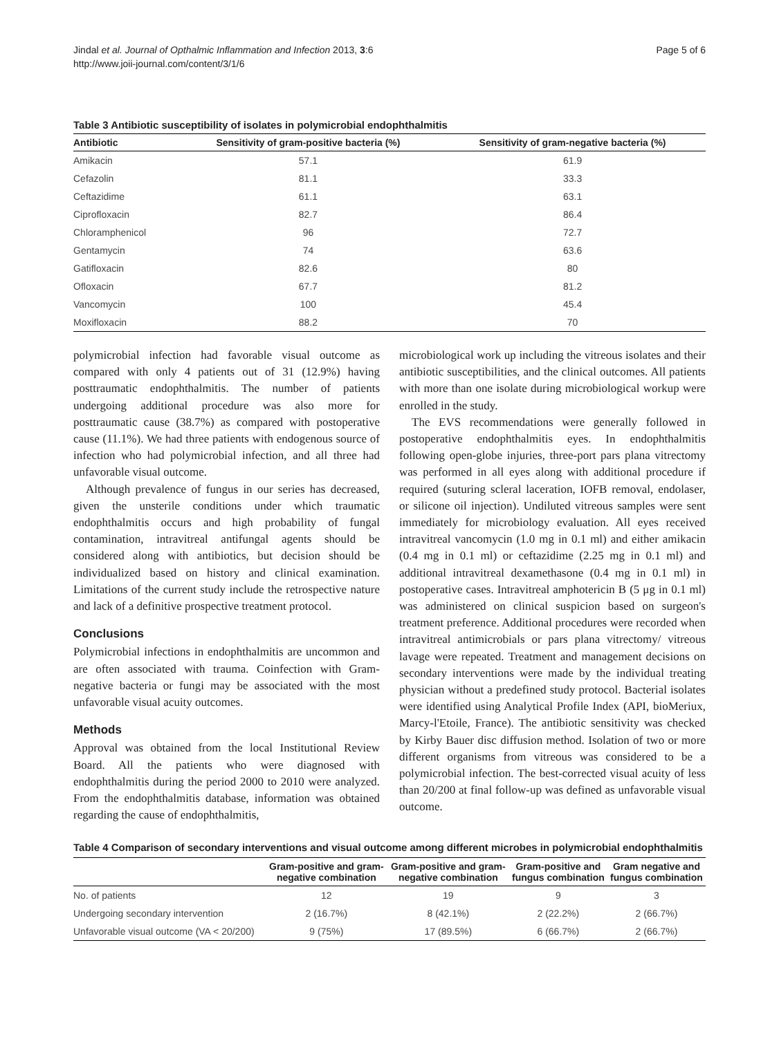Jindal et al. Journal of Opthalmic Inflammation and Infection 2013, 3:6
http://www.joii-journal.com/content/3/1/6
Page 5 of 6
Table 3 Antibiotic susceptibility of isolates in polymicrobial endophthalmitis
| Antibiotic | Sensitivity of gram-positive bacteria (%) | Sensitivity of gram-negative bacteria (%) |
| --- | --- | --- |
| Amikacin | 57.1 | 61.9 |
| Cefazolin | 81.1 | 33.3 |
| Ceftazidime | 61.1 | 63.1 |
| Ciprofloxacin | 82.7 | 86.4 |
| Chloramphenicol | 96 | 72.7 |
| Gentamycin | 74 | 63.6 |
| Gatifloxacin | 82.6 | 80 |
| Ofloxacin | 67.7 | 81.2 |
| Vancomycin | 100 | 45.4 |
| Moxifloxacin | 88.2 | 70 |
polymicrobial infection had favorable visual outcome as compared with only 4 patients out of 31 (12.9%) having posttraumatic endophthalmitis. The number of patients undergoing additional procedure was also more for posttraumatic cause (38.7%) as compared with postoperative cause (11.1%). We had three patients with endogenous source of infection who had polymicrobial infection, and all three had unfavorable visual outcome.
Although prevalence of fungus in our series has decreased, given the unsterile conditions under which traumatic endophthalmitis occurs and high probability of fungal contamination, intravitreal antifungal agents should be considered along with antibiotics, but decision should be individualized based on history and clinical examination. Limitations of the current study include the retrospective nature and lack of a definitive prospective treatment protocol.
Conclusions
Polymicrobial infections in endophthalmitis are uncommon and are often associated with trauma. Coinfection with Gram-negative bacteria or fungi may be associated with the most unfavorable visual acuity outcomes.
Methods
Approval was obtained from the local Institutional Review Board. All the patients who were diagnosed with endophthalmitis during the period 2000 to 2010 were analyzed. From the endophthalmitis database, information was obtained regarding the cause of endophthalmitis,
microbiological work up including the vitreous isolates and their antibiotic susceptibilities, and the clinical outcomes. All patients with more than one isolate during microbiological workup were enrolled in the study.
The EVS recommendations were generally followed in postoperative endophthalmitis eyes. In endophthalmitis following open-globe injuries, three-port pars plana vitrectomy was performed in all eyes along with additional procedure if required (suturing scleral laceration, IOFB removal, endolaser, or silicone oil injection). Undiluted vitreous samples were sent immediately for microbiology evaluation. All eyes received intravitreal vancomycin (1.0 mg in 0.1 ml) and either amikacin (0.4 mg in 0.1 ml) or ceftazidime (2.25 mg in 0.1 ml) and additional intravitreal dexamethasone (0.4 mg in 0.1 ml) in postoperative cases. Intravitreal amphotericin B (5 μg in 0.1 ml) was administered on clinical suspicion based on surgeon's treatment preference. Additional procedures were recorded when intravitreal antimicrobials or pars plana vitrectomy/ vitreous lavage were repeated. Treatment and management decisions on secondary interventions were made by the individual treating physician without a predefined study protocol. Bacterial isolates were identified using Analytical Profile Index (API, bioMeriux, Marcy-l'Etoile, France). The antibiotic sensitivity was checked by Kirby Bauer disc diffusion method. Isolation of two or more different organisms from vitreous was considered to be a polymicrobial infection. The best-corrected visual acuity of less than 20/200 at final follow-up was defined as unfavorable visual outcome.
Table 4 Comparison of secondary interventions and visual outcome among different microbes in polymicrobial endophthalmitis
| | Gram-positive and gram- negative combination | Gram-positive and gram- negative combination | Gram-positive and fungus combination | Gram negative and fungus combination |
| --- | --- | --- | --- | --- |
| No. of patients | 12 | 19 | 9 | 3 |
| Undergoing secondary intervention | 2 (16.7%) | 8 (42.1%) | 2 (22.2%) | 2 (66.7%) |
| Unfavorable visual outcome (VA < 20/200) | 9 (75%) | 17 (89.5%) | 6 (66.7%) | 2 (66.7%) |